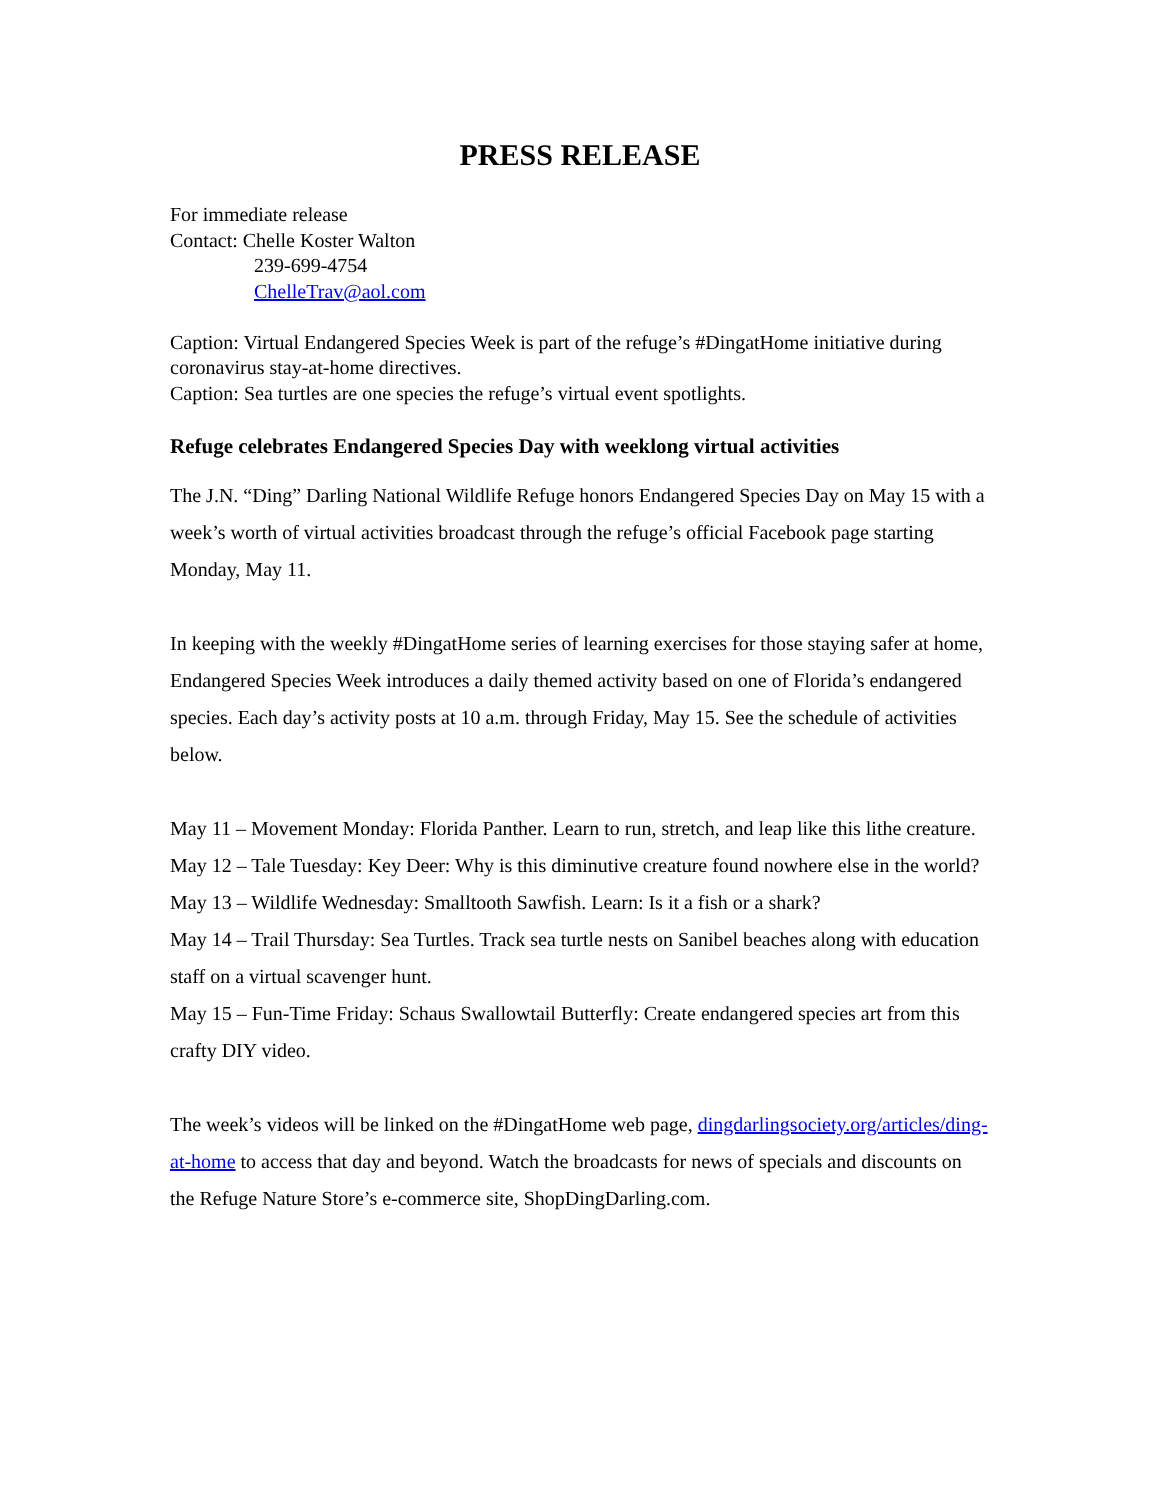PRESS RELEASE
For immediate release
Contact: Chelle Koster Walton
239-699-4754
ChelleTrav@aol.com
Caption: Virtual Endangered Species Week is part of the refuge’s #DingatHome initiative during coronavirus stay-at-home directives.
Caption: Sea turtles are one species the refuge’s virtual event spotlights.
Refuge celebrates Endangered Species Day with weeklong virtual activities
The J.N. “Ding” Darling National Wildlife Refuge honors Endangered Species Day on May 15 with a week’s worth of virtual activities broadcast through the refuge’s official Facebook page starting Monday, May 11.
In keeping with the weekly #DingatHome series of learning exercises for those staying safer at home, Endangered Species Week introduces a daily themed activity based on one of Florida’s endangered species. Each day’s activity posts at 10 a.m. through Friday, May 15. See the schedule of activities below.
May 11 – Movement Monday: Florida Panther. Learn to run, stretch, and leap like this lithe creature.
May 12 – Tale Tuesday: Key Deer: Why is this diminutive creature found nowhere else in the world?
May 13 – Wildlife Wednesday: Smalltooth Sawfish. Learn: Is it a fish or a shark?
May 14 – Trail Thursday: Sea Turtles. Track sea turtle nests on Sanibel beaches along with education staff on a virtual scavenger hunt.
May 15 – Fun-Time Friday: Schaus Swallowtail Butterfly: Create endangered species art from this crafty DIY video.
The week’s videos will be linked on the #DingatHome web page, dingdarlingsociety.org/articles/ding-at-home to access that day and beyond. Watch the broadcasts for news of specials and discounts on the Refuge Nature Store’s e-commerce site, ShopDingDarling.com.